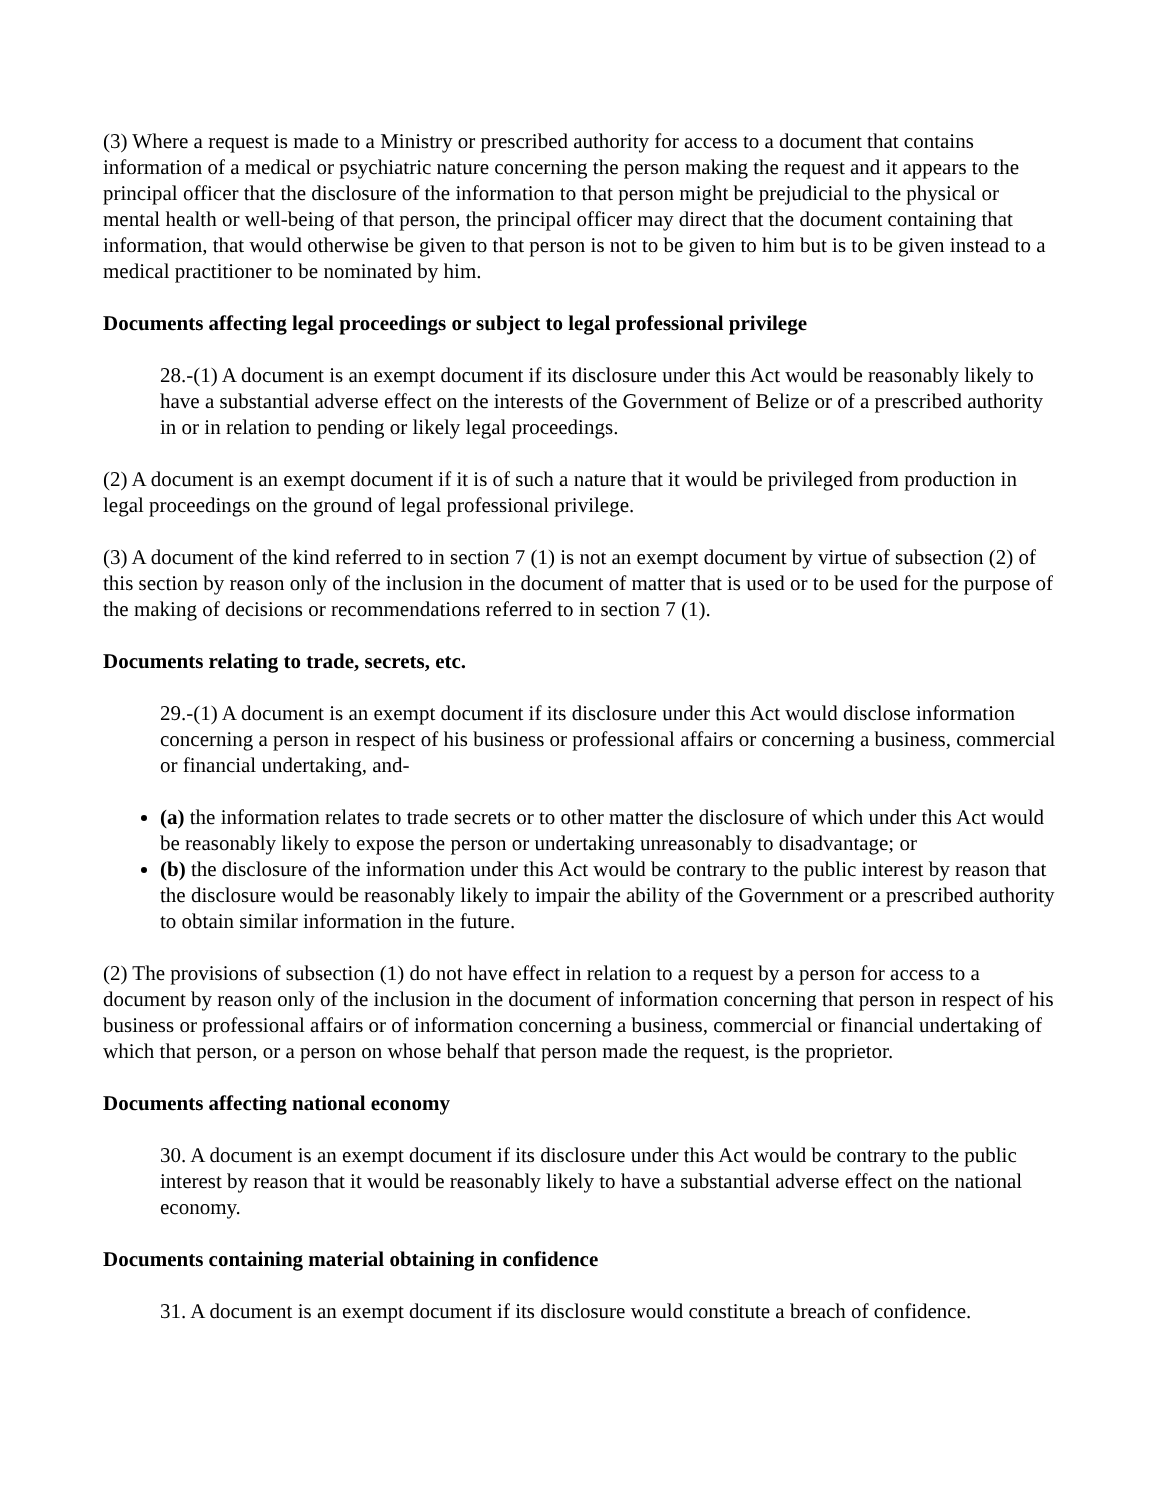(3) Where a request is made to a Ministry or prescribed authority for access to a document that contains information of a medical or psychiatric nature concerning the person making the request and it appears to the principal officer that the disclosure of the information to that person might be prejudicial to the physical or mental health or well-being of that person, the principal officer may direct that the document containing that information, that would otherwise be given to that person is not to be given to him but is to be given instead to a medical practitioner to be nominated by him.
Documents affecting legal proceedings or subject to legal professional privilege
28.-(1) A document is an exempt document if its disclosure under this Act would be reasonably likely to have a substantial adverse effect on the interests of the Government of Belize or of a prescribed authority in or in relation to pending or likely legal proceedings.
(2) A document is an exempt document if it is of such a nature that it would be privileged from production in legal proceedings on the ground of legal professional privilege.
(3) A document of the kind referred to in section 7 (1) is not an exempt document by virtue of subsection (2) of this section by reason only of the inclusion in the document of matter that is used or to be used for the purpose of the making of decisions or recommendations referred to in section 7 (1).
Documents relating to trade, secrets, etc.
29.-(1) A document is an exempt document if its disclosure under this Act would disclose information concerning a person in respect of his business or professional affairs or concerning a business, commercial or financial undertaking, and-
(a) the information relates to trade secrets or to other matter the disclosure of which under this Act would be reasonably likely to expose the person or undertaking unreasonably to disadvantage; or
(b) the disclosure of the information under this Act would be contrary to the public interest by reason that the disclosure would be reasonably likely to impair the ability of the Government or a prescribed authority to obtain similar information in the future.
(2) The provisions of subsection (1) do not have effect in relation to a request by a person for access to a document by reason only of the inclusion in the document of information concerning that person in respect of his business or professional affairs or of information concerning a business, commercial or financial undertaking of which that person, or a person on whose behalf that person made the request, is the proprietor.
Documents affecting national economy
30. A document is an exempt document if its disclosure under this Act would be contrary to the public interest by reason that it would be reasonably likely to have a substantial adverse effect on the national economy.
Documents containing material obtaining in confidence
31. A document is an exempt document if its disclosure would constitute a breach of confidence.